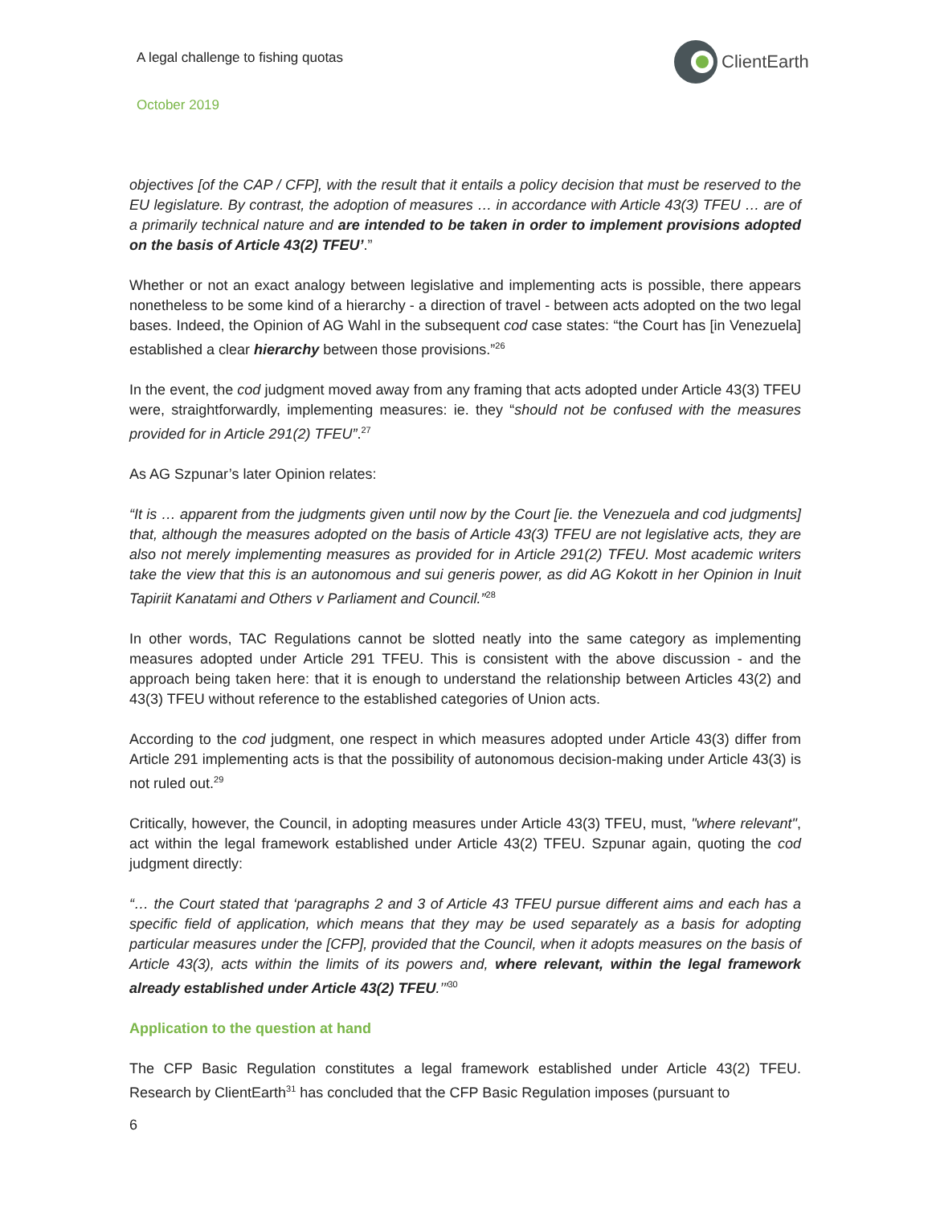A legal challenge to fishing quotas
ClientEarth
October 2019
objectives [of the CAP / CFP], with the result that it entails a policy decision that must be reserved to the EU legislature. By contrast, the adoption of measures … in accordance with Article 43(3) TFEU … are of a primarily technical nature and are intended to be taken in order to implement provisions adopted on the basis of Article 43(2) TFEU’.”
Whether or not an exact analogy between legislative and implementing acts is possible, there appears nonetheless to be some kind of a hierarchy - a direction of travel - between acts adopted on the two legal bases. Indeed, the Opinion of AG Wahl in the subsequent cod case states: “the Court has [in Venezuela] established a clear hierarchy between those provisions.”<sup>26</sup>
In the event, the cod judgment moved away from any framing that acts adopted under Article 43(3) TFEU were, straightforwardly, implementing measures: ie. they “should not be confused with the measures provided for in Article 291(2) TFEU”.<sup>27</sup>
As AG Szpunar’s later Opinion relates:
“It is … apparent from the judgments given until now by the Court [ie. the Venezuela and cod judgments] that, although the measures adopted on the basis of Article 43(3) TFEU are not legislative acts, they are also not merely implementing measures as provided for in Article 291(2) TFEU. Most academic writers take the view that this is an autonomous and sui generis power, as did AG Kokott in her Opinion in Inuit Tapiriit Kanatami and Others v Parliament and Council.”<sup>28</sup>
In other words, TAC Regulations cannot be slotted neatly into the same category as implementing measures adopted under Article 291 TFEU. This is consistent with the above discussion - and the approach being taken here: that it is enough to understand the relationship between Articles 43(2) and 43(3) TFEU without reference to the established categories of Union acts.
According to the cod judgment, one respect in which measures adopted under Article 43(3) differ from Article 291 implementing acts is that the possibility of autonomous decision-making under Article 43(3) is not ruled out.<sup>29</sup>
Critically, however, the Council, in adopting measures under Article 43(3) TFEU, must, "where relevant", act within the legal framework established under Article 43(2) TFEU. Szpunar again, quoting the cod judgment directly:
“… the Court stated that ‘paragraphs 2 and 3 of Article 43 TFEU pursue different aims and each has a specific field of application, which means that they may be used separately as a basis for adopting particular measures under the [CFP], provided that the Council, when it adopts measures on the basis of Article 43(3), acts within the limits of its powers and, where relevant, within the legal framework already established under Article 43(2) TFEU.’”<sup>30</sup>
Application to the question at hand
The CFP Basic Regulation constitutes a legal framework established under Article 43(2) TFEU. Research by ClientEarth<sup>31</sup> has concluded that the CFP Basic Regulation imposes (pursuant to
6